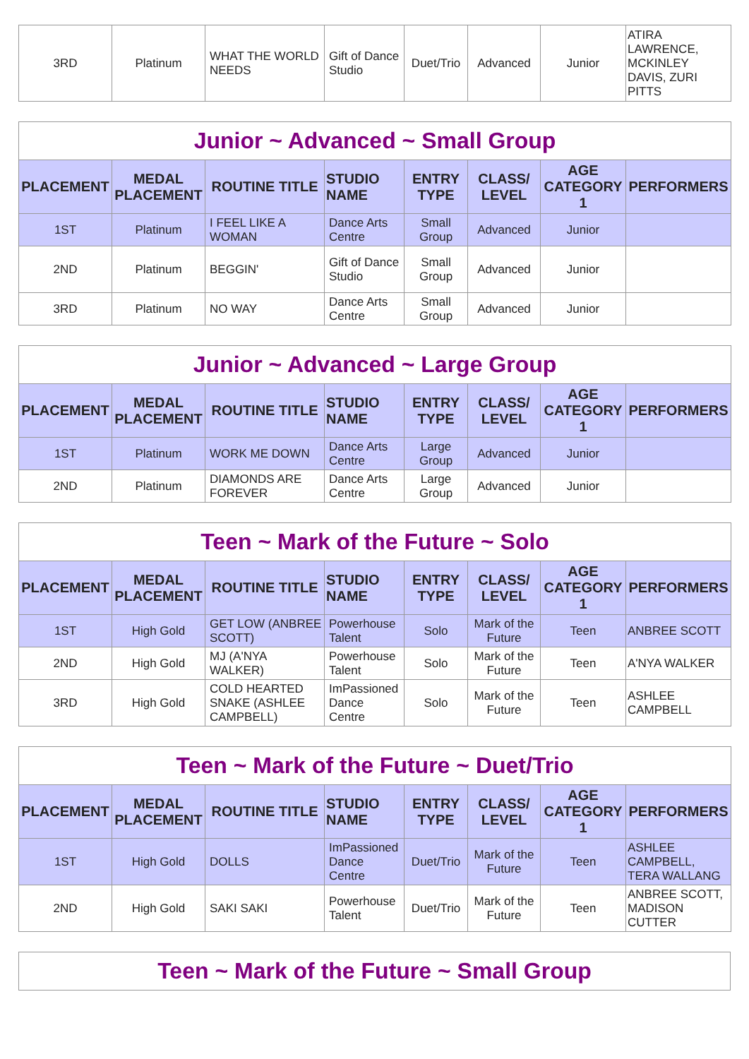| 3RD | Platinum | WHAT THE WORLD NEEDS | Gift of Dance Studio | Duet/Trio | Advanced | Junior | ATIRA LAWRENCE, MCKINLEY DAVIS, ZURI PITTS |
| Junior ~ Advanced ~ Small Group | | | | | | | |
| PLACEMENT | MEDAL PLACEMENT | ROUTINE TITLE | STUDIO NAME | ENTRY TYPE | CLASS/ LEVEL | AGE CATEGORY 1 | PERFORMERS |
| 1ST | Platinum | I FEEL LIKE A WOMAN | Dance Arts Centre | Small Group | Advanced | Junior | |
| 2ND | Platinum | BEGGIN' | Gift of Dance Studio | Small Group | Advanced | Junior | |
| 3RD | Platinum | NO WAY | Dance Arts Centre | Small Group | Advanced | Junior | |
| Junior ~ Advanced ~ Large Group | | | | | | | |
| PLACEMENT | MEDAL PLACEMENT | ROUTINE TITLE | STUDIO NAME | ENTRY TYPE | CLASS/ LEVEL | AGE CATEGORY 1 | PERFORMERS |
| 1ST | Platinum | WORK ME DOWN | Dance Arts Centre | Large Group | Advanced | Junior | |
| 2ND | Platinum | DIAMONDS ARE FOREVER | Dance Arts Centre | Large Group | Advanced | Junior | |
| Teen ~ Mark of the Future ~ Solo | | | | | | | |
| PLACEMENT | MEDAL PLACEMENT | ROUTINE TITLE | STUDIO NAME | ENTRY TYPE | CLASS/ LEVEL | AGE CATEGORY 1 | PERFORMERS |
| 1ST | High Gold | GET LOW (ANBREE SCOTT) | Powerhouse Talent | Solo | Mark of the Future | Teen | ANBREE SCOTT |
| 2ND | High Gold | MJ (A'NYA WALKER) | Powerhouse Talent | Solo | Mark of the Future | Teen | A'NYA WALKER |
| 3RD | High Gold | COLD HEARTED SNAKE (ASHLEE CAMPBELL) | ImPassioned Dance Centre | Solo | Mark of the Future | Teen | ASHLEE CAMPBELL |
| Teen ~ Mark of the Future ~ Duet/Trio | | | | | | | |
| PLACEMENT | MEDAL PLACEMENT | ROUTINE TITLE | STUDIO NAME | ENTRY TYPE | CLASS/ LEVEL | AGE CATEGORY 1 | PERFORMERS |
| 1ST | High Gold | DOLLS | ImPassioned Dance Centre | Duet/Trio | Mark of the Future | Teen | ASHLEE CAMPBELL, TERA WALLANG |
| 2ND | High Gold | SAKI SAKI | Powerhouse Talent | Duet/Trio | Mark of the Future | Teen | ANBREE SCOTT, MADISON CUTTER |
| Teen ~ Mark of the Future ~ Small Group |